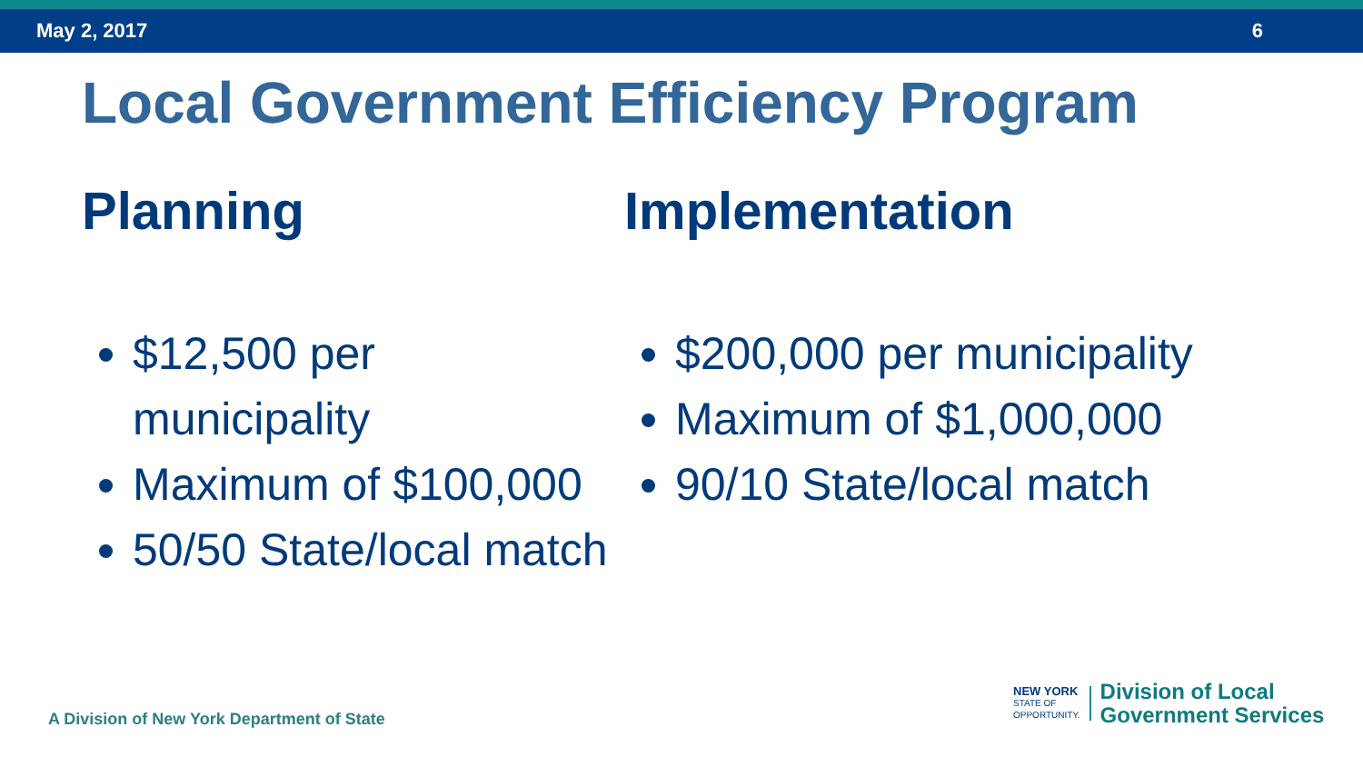May 2, 2017 6
Local Government Efficiency Program
Planning
$12,500 per municipality
Maximum of $100,000
50/50 State/local match
Implementation
$200,000 per municipality
Maximum of $1,000,000
90/10 State/local match
A Division of New York Department of State
NEW YORK
STATE OF
OPPORTUNITY.
Division of Local
Government Services